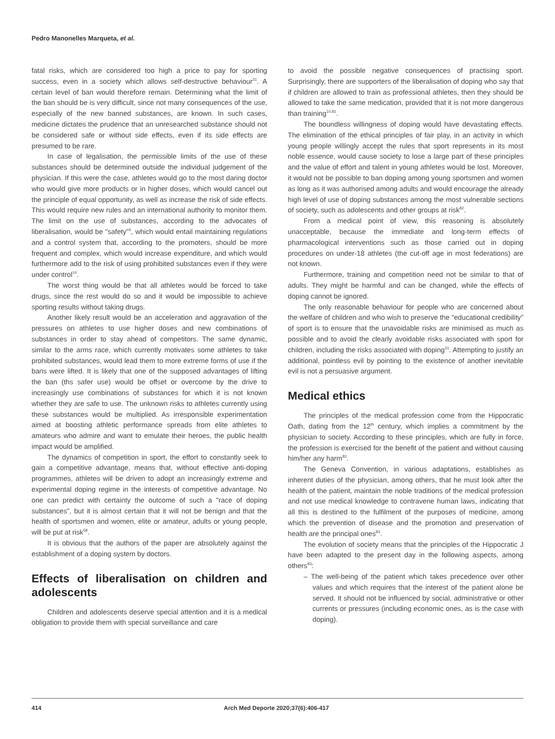Pedro Manonelles Marqueta, et al.
fatal risks, which are considered too high a price to pay for sporting success, even in a society which allows self-destructive behaviour<sup>31</sup>. A certain level of ban would therefore remain. Determining what the limit of the ban should be is very difficult, since not many consequences of the use, especially of the new banned substances, are known. In such cases, medicine dictates the prudence that an unresearched substance should not be considered safe or without side effects, even if its side effects are presumed to be rare.
In case of legalisation, the permissible limits of the use of these substances should be determined outside the individual judgement of the physician. If this were the case, athletes would go to the most daring doctor who would give more products or in higher doses, which would cancel out the principle of equal opportunity, as well as increase the risk of side effects. This would require new rules and an international authority to monitor them. The limit on the use of substances, according to the advocates of liberalisation, would be "safety"<sup>5</sup>, which would entail maintaining regulations and a control system that, according to the promoters, should be more frequent and complex, which would increase expenditure, and which would furthermore add to the risk of using prohibited substances even if they were under control<sup>10</sup>.
The worst thing would be that all athletes would be forced to take drugs, since the rest would do so and it would be impossible to achieve sporting results without taking drugs.
Another likely result would be an acceleration and aggravation of the pressures on athletes to use higher doses and new combinations of substances in order to stay ahead of competitors. The same dynamic, similar to the arms race, which currently motivates some athletes to take prohibited substances, would lead them to more extreme forms of use if the bans were lifted. It is likely that one of the supposed advantages of lifting the ban (ths safer use) would be offset or overcome by the drive to increasingly use combinations of substances for which it is not known whether they are safe to use. The unknown risks to athletes currently using these substances would be multiplied. As irresponsible experimentation aimed at boosting athletic performance spreads from elite athletes to amateurs who admire and want to emulate their heroes, the public health impact would be amplified.
The dynamics of competition in sport, the effort to constantly seek to gain a competitive advantage, means that, without effective anti-doping programmes, athletes will be driven to adopt an increasingly extreme and experimental doping regime in the interests of competitive advantage. No one can predict with certainty the outcome of such a "race of doping substances", but it is almost certain that it will not be benign and that the health of sportsmen and women, elite or amateur, adults or young people, will be put at risk<sup>58</sup>.
It is obvious that the authors of the paper are absolutely against the establishment of a doping system by doctors.
Effects of liberalisation on children and adolescents
Children and adolescents deserve special attention and it is a medical obligation to provide them with special surveillance and care
to avoid the possible negative consequences of practising sport. Surprisingly, there are supporters of the liberalisation of doping who say that if children are allowed to train as professional athletes, then they should be allowed to take the same medication, provided that it is not more dangerous than training<sup>10,81</sup>.
The boundless willingness of doping would have devastating effects. The elimination of the ethical principles of fair play, in an activity in which young people willingly accept the rules that sport represents in its most noble essence, would cause society to lose a large part of these principles and the value of effort and talent in young athletes would be lost. Moreover, it would not be possible to ban doping among young sportsmen and women as long as it was authorised among adults and would encourage the already high level of use of doping substances among the most vulnerable sections of society, such as adolescents and other groups at risk<sup>82</sup>.
From a medical point of view, this reasoning is absolutely unacceptable, because the immediate and long-term effects of pharmacological interventions such as those carried out in doping procedures on under-18 athletes (the cut-off age in most federations) are not known.
Furthermore, training and competition need not be similar to that of adults. They might be harmful and can be changed, while the effects of doping cannot be ignored.
The only reasonable behaviour for people who are concerned about the welfare of children and who wish to preserve the "educational credibility" of sport is to ensure that the unavoidable risks are minimised as much as possible and to avoid the clearly avoidable risks associated with sport for children, including the risks associated with doping<sup>31</sup>. Attempting to justify an additional, pointless evil by pointing to the existence of another inevitable evil is not a persuasive argument.
Medical ethics
The principles of the medical profession come from the Hippocratic Oath, dating from the 12<sup>th</sup> century, which implies a commitment by the physician to society. According to these principles, which are fully in force, the profession is exercised for the benefit of the patient and without causing him/her any harm<sup>83</sup>.
The Geneva Convention, in various adaptations, establishes as inherent duties of the physician, among others, that he must look after the health of the patient, maintain the noble traditions of the medical profession and not use medical knowledge to contravene human laws, indicating that all this is destined to the fulfilment of the purposes of medicine, among which the prevention of disease and the promotion and preservation of health are the principal ones<sup>83</sup>.
The evolution of society means that the principles of the Hippocratic J have been adapted to the present day in the following aspects, among others<sup>83</sup>:
– The well-being of the patient which takes precedence over other values and which requires that the interest of the patient alone be served. It should not be influenced by social, administrative or other currents or pressures (including economic ones, as is the case with doping).
414 Arch Med Deporte 2020;37(6):406-417